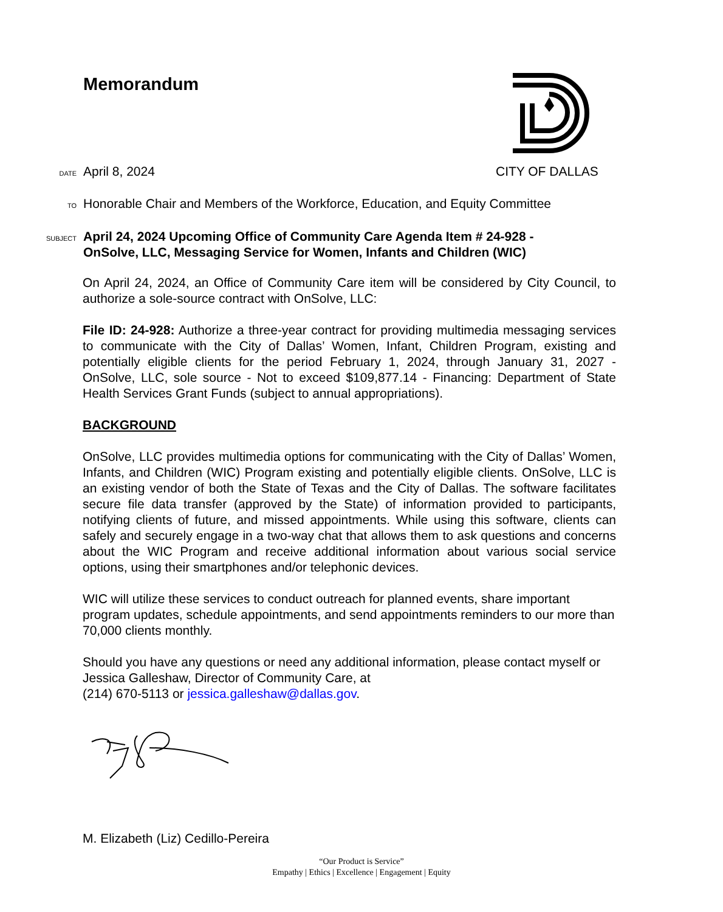Memorandum
DATE April 8, 2024 CITY OF DALLAS
TO Honorable Chair and Members of the Workforce, Education, and Equity Committee
SUBJECT April 24, 2024 Upcoming Office of Community Care Agenda Item # 24-928 -
OnSolve, LLC, Messaging Service for Women, Infants and Children (WIC)
On April 24, 2024, an Office of Community Care item will be considered by City Council, to authorize a sole-source contract with OnSolve, LLC:
File ID: 24-928: Authorize a three-year contract for providing multimedia messaging services to communicate with the City of Dallas’ Women, Infant, Children Program, existing and potentially eligible clients for the period February 1, 2024, through January 31, 2027 - OnSolve, LLC, sole source - Not to exceed $109,877.14 - Financing: Department of State Health Services Grant Funds (subject to annual appropriations).
BACKGROUND
OnSolve, LLC provides multimedia options for communicating with the City of Dallas’ Women, Infants, and Children (WIC) Program existing and potentially eligible clients. OnSolve, LLC is an existing vendor of both the State of Texas and the City of Dallas. The software facilitates secure file data transfer (approved by the State) of information provided to participants, notifying clients of future, and missed appointments. While using this software, clients can safely and securely engage in a two-way chat that allows them to ask questions and concerns about the WIC Program and receive additional information about various social service options, using their smartphones and/or telephonic devices.
WIC will utilize these services to conduct outreach for planned events, share important program updates, schedule appointments, and send appointments reminders to our more than 70,000 clients monthly.
Should you have any questions or need any additional information, please contact myself or Jessica Galleshaw, Director of Community Care, at
(214) 670-5113 or jessica.galleshaw@dallas.gov.
M. Elizabeth (Liz) Cedillo-Pereira
“Our Product is Service”
Empathy | Ethics | Excellence | Engagement | Equity